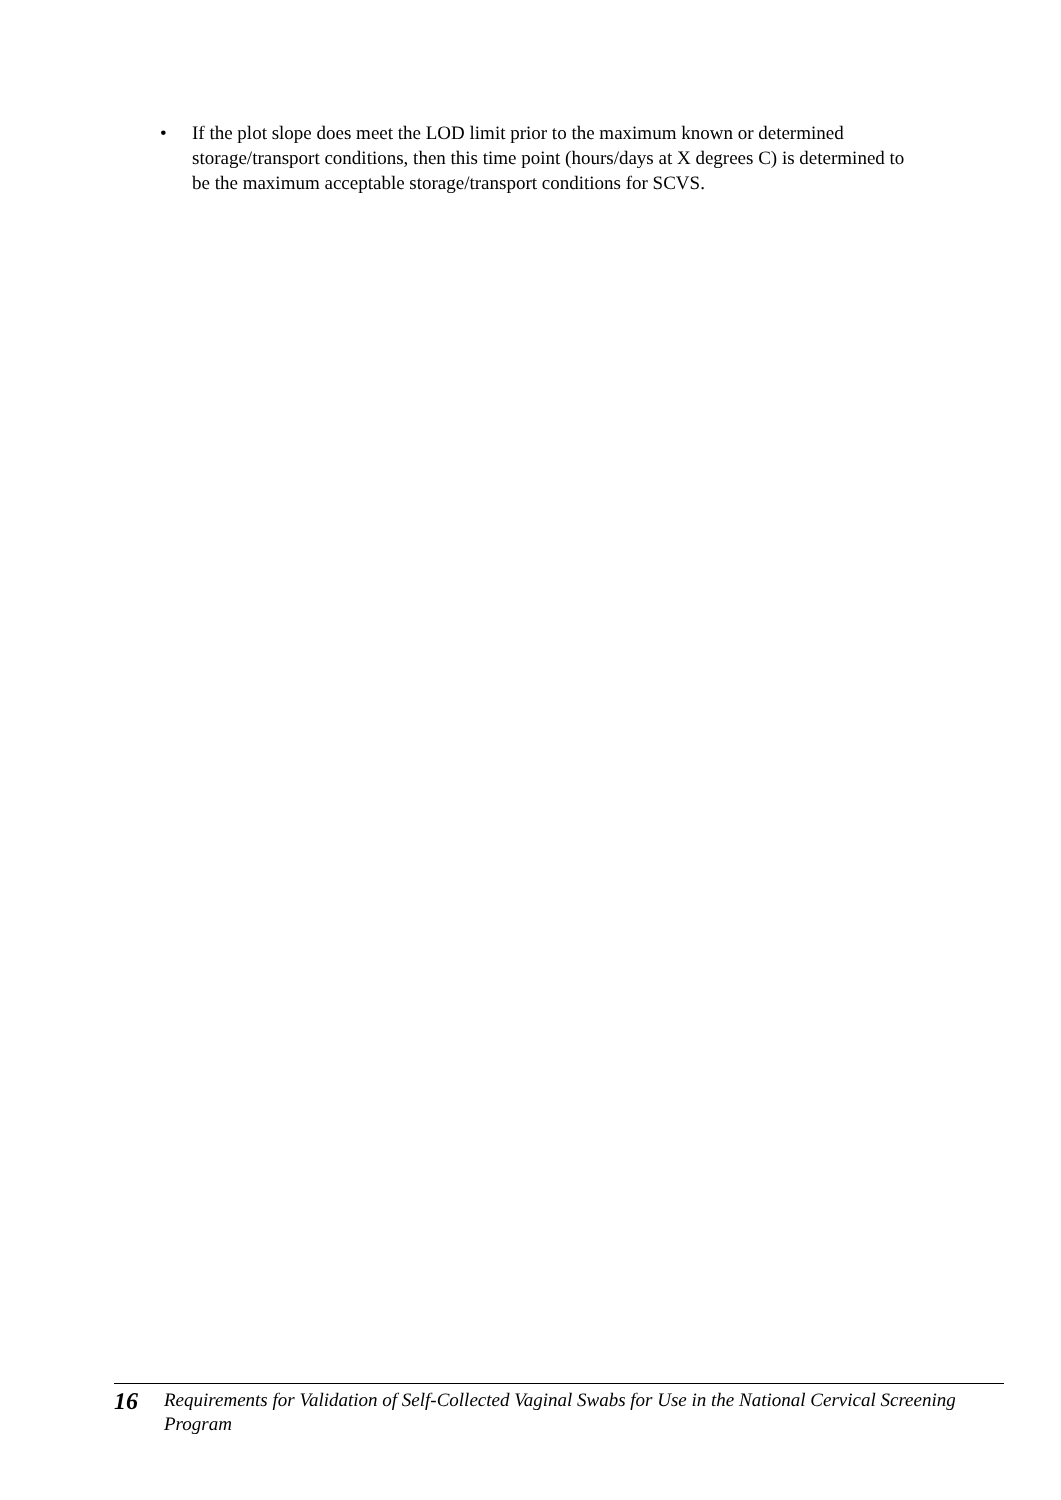• If the plot slope does meet the LOD limit prior to the maximum known or determined storage/transport conditions, then this time point (hours/days at X degrees C) is determined to be the maximum acceptable storage/transport conditions for SCVS.
16 Requirements for Validation of Self-Collected Vaginal Swabs for Use in the National Cervical Screening Program